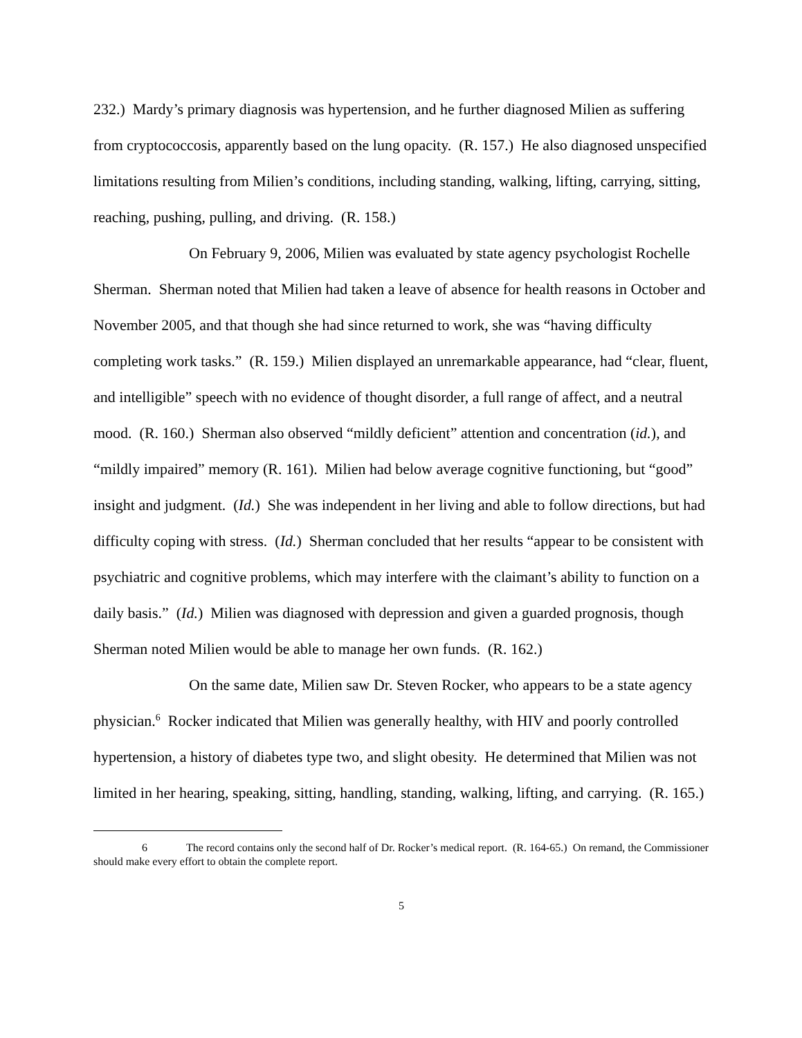232.) Mardy’s primary diagnosis was hypertension, and he further diagnosed Milien as suffering from cryptococcosis, apparently based on the lung opacity. (R. 157.) He also diagnosed unspecified limitations resulting from Milien’s conditions, including standing, walking, lifting, carrying, sitting, reaching, pushing, pulling, and driving. (R. 158.)
On February 9, 2006, Milien was evaluated by state agency psychologist Rochelle Sherman. Sherman noted that Milien had taken a leave of absence for health reasons in October and November 2005, and that though she had since returned to work, she was “having difficulty completing work tasks.” (R. 159.) Milien displayed an unremarkable appearance, had “clear, fluent, and intelligible” speech with no evidence of thought disorder, a full range of affect, and a neutral mood. (R. 160.) Sherman also observed “mildly deficient” attention and concentration (id.), and “mildly impaired” memory (R. 161). Milien had below average cognitive functioning, but “good” insight and judgment. (Id.) She was independent in her living and able to follow directions, but had difficulty coping with stress. (Id.) Sherman concluded that her results “appear to be consistent with psychiatric and cognitive problems, which may interfere with the claimant’s ability to function on a daily basis.” (Id.) Milien was diagnosed with depression and given a guarded prognosis, though Sherman noted Milien would be able to manage her own funds. (R. 162.)
On the same date, Milien saw Dr. Steven Rocker, who appears to be a state agency physician.<sup>6</sup> Rocker indicated that Milien was generally healthy, with HIV and poorly controlled hypertension, a history of diabetes type two, and slight obesity. He determined that Milien was not limited in her hearing, speaking, sitting, handling, standing, walking, lifting, and carrying. (R. 165.)
6 The record contains only the second half of Dr. Rocker’s medical report. (R. 164-65.) On remand, the Commissioner should make every effort to obtain the complete report.
5